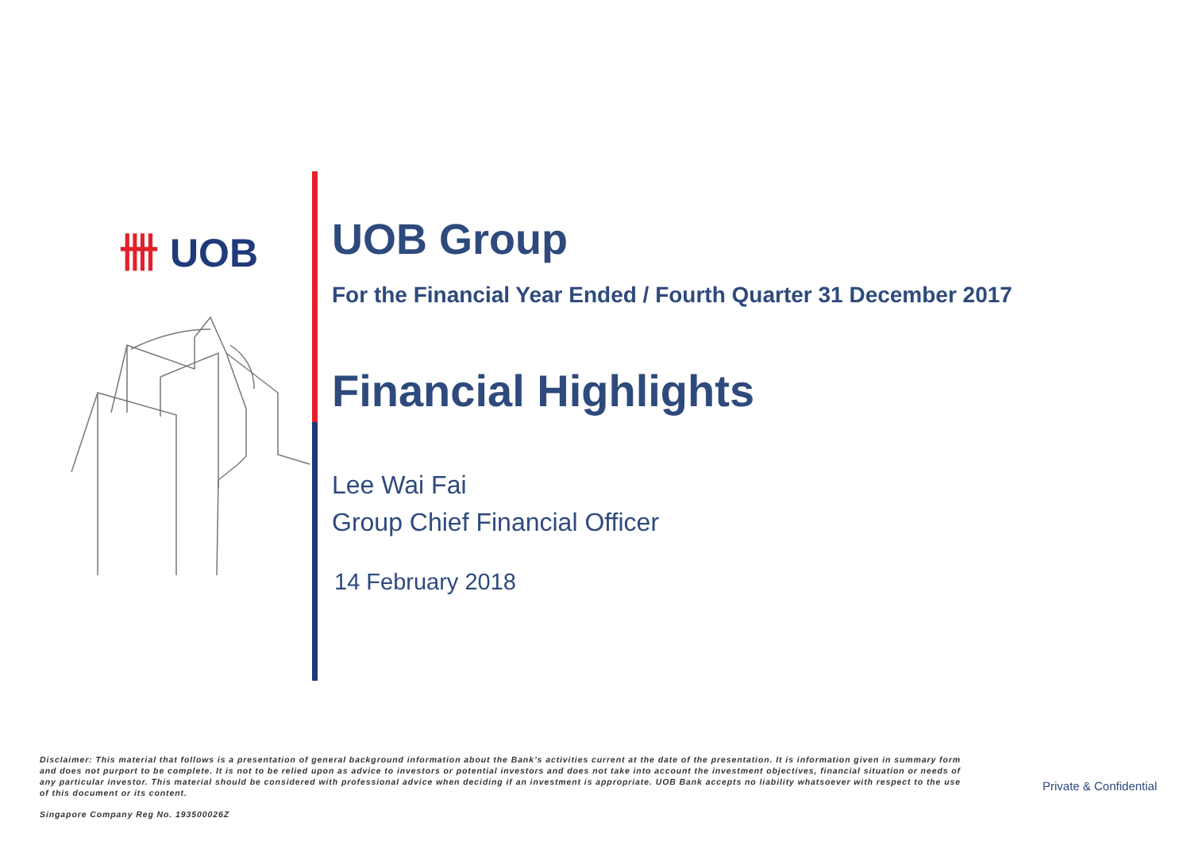卌 UOB
UOB Group
For the Financial Year Ended / Fourth Quarter 31 December 2017
Financial Highlights
Lee Wai Fai
Group Chief Financial Officer
14 February 2018
Disclaimer: This material that follows is a presentation of general background information about the Bank’s activities current at the date of the presentation. It is information given in summary form and does not purport to be complete. It is not to be relied upon as advice to investors or potential investors and does not take into account the investment objectives, financial situation or needs of any particular investor. This material should be considered with professional advice when deciding if an investment is appropriate. UOB Bank accepts no liability whatsoever with respect to the use of this document or its content.
Private & Confidential
Singapore Company Reg No. 193500026Z